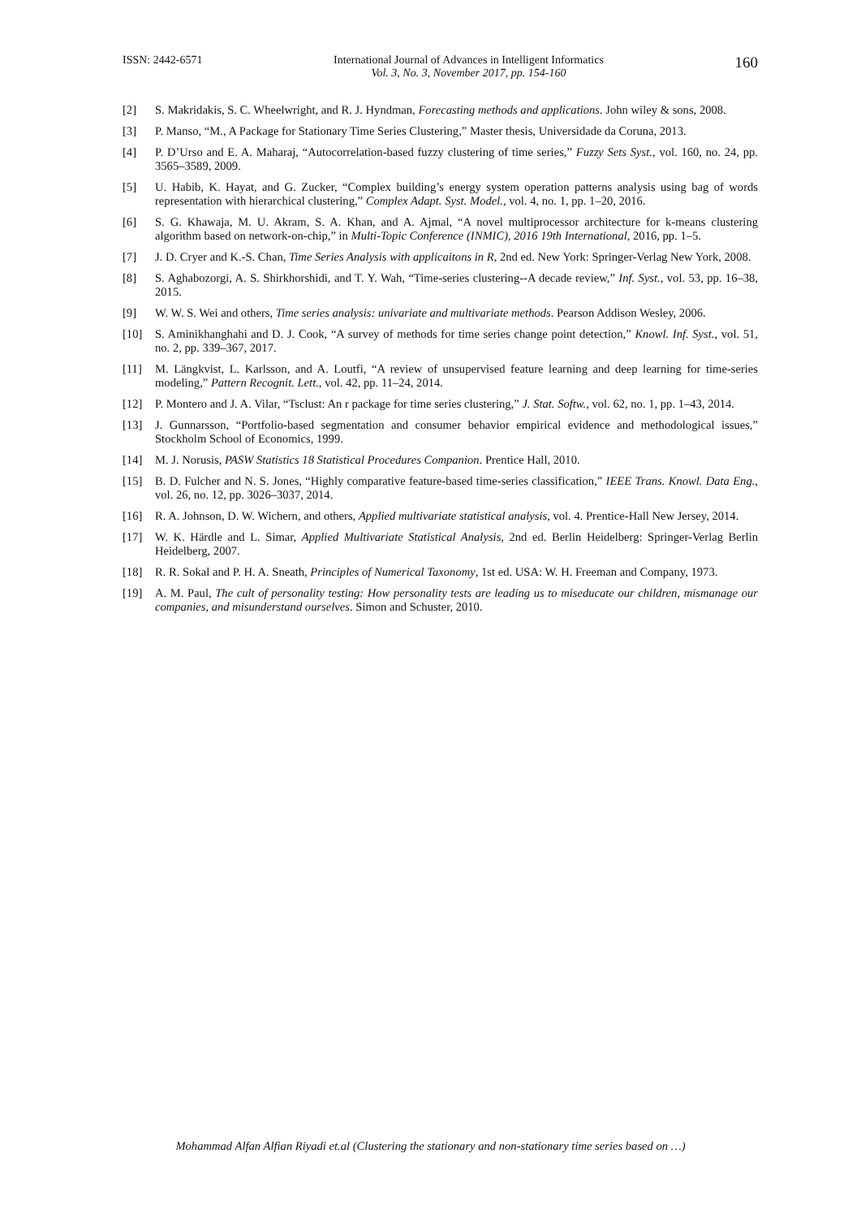ISSN: 2442-6571 International Journal of Advances in Intelligent Informatics
Vol. 3, No. 3, November 2017, pp. 154-160 160
[2] S. Makridakis, S. C. Wheelwright, and R. J. Hyndman, Forecasting methods and applications. John wiley & sons, 2008.
[3] P. Manso, “M., A Package for Stationary Time Series Clustering,” Master thesis, Universidade da Coruna, 2013.
[4] P. D’Urso and E. A. Maharaj, “Autocorrelation-based fuzzy clustering of time series,” Fuzzy Sets Syst., vol. 160, no. 24, pp. 3565–3589, 2009.
[5] U. Habib, K. Hayat, and G. Zucker, “Complex building’s energy system operation patterns analysis using bag of words representation with hierarchical clustering,” Complex Adapt. Syst. Model., vol. 4, no. 1, pp. 1–20, 2016.
[6] S. G. Khawaja, M. U. Akram, S. A. Khan, and A. Ajmal, “A novel multiprocessor architecture for k-means clustering algorithm based on network-on-chip,” in Multi-Topic Conference (INMIC), 2016 19th International, 2016, pp. 1–5.
[7] J. D. Cryer and K.-S. Chan, Time Series Analysis with applicaitons in R, 2nd ed. New York: Springer-Verlag New York, 2008.
[8] S. Aghabozorgi, A. S. Shirkhorshidi, and T. Y. Wah, “Time-series clustering--A decade review,” Inf. Syst., vol. 53, pp. 16–38, 2015.
[9] W. W. S. Wei and others, Time series analysis: univariate and multivariate methods. Pearson Addison Wesley, 2006.
[10] S. Aminikhanghahi and D. J. Cook, “A survey of methods for time series change point detection,” Knowl. Inf. Syst., vol. 51, no. 2, pp. 339–367, 2017.
[11] M. Längkvist, L. Karlsson, and A. Loutfi, “A review of unsupervised feature learning and deep learning for time-series modeling,” Pattern Recognit. Lett., vol. 42, pp. 11–24, 2014.
[12] P. Montero and J. A. Vilar, “Tsclust: An r package for time series clustering,” J. Stat. Softw., vol. 62, no. 1, pp. 1–43, 2014.
[13] J. Gunnarsson, “Portfolio-based segmentation and consumer behavior empirical evidence and methodological issues,” Stockholm School of Economics, 1999.
[14] M. J. Norusis, PASW Statistics 18 Statistical Procedures Companion. Prentice Hall, 2010.
[15] B. D. Fulcher and N. S. Jones, “Highly comparative feature-based time-series classification,” IEEE Trans. Knowl. Data Eng., vol. 26, no. 12, pp. 3026–3037, 2014.
[16] R. A. Johnson, D. W. Wichern, and others, Applied multivariate statistical analysis, vol. 4. Prentice-Hall New Jersey, 2014.
[17] W. K. Härdle and L. Simar, Applied Multivariate Statistical Analysis, 2nd ed. Berlin Heidelberg: Springer-Verlag Berlin Heidelberg, 2007.
[18] R. R. Sokal and P. H. A. Sneath, Principles of Numerical Taxonomy, 1st ed. USA: W. H. Freeman and Company, 1973.
[19] A. M. Paul, The cult of personality testing: How personality tests are leading us to miseducate our children, mismanage our companies, and misunderstand ourselves. Simon and Schuster, 2010.
Mohammad Alfan Alfian Riyadi et.al (Clustering the stationary and non-stationary time series based on …)